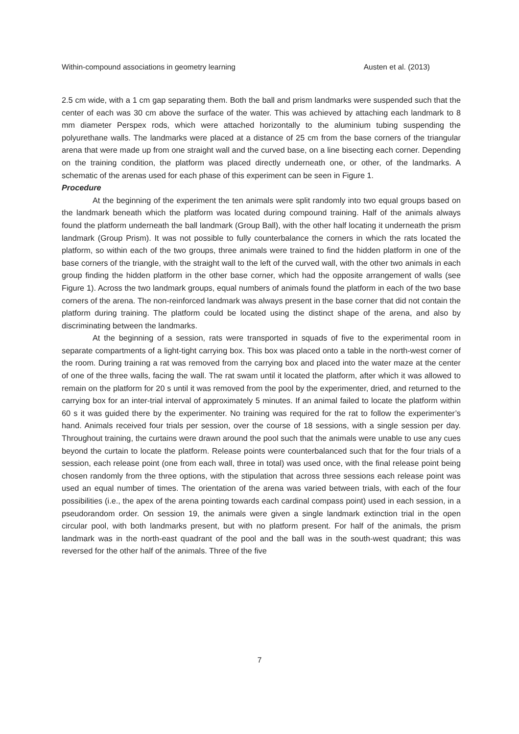Within-compound associations in geometry learning Austen et al. (2013)
2.5 cm wide, with a 1 cm gap separating them. Both the ball and prism landmarks were suspended such that the center of each was 30 cm above the surface of the water. This was achieved by attaching each landmark to 8 mm diameter Perspex rods, which were attached horizontally to the aluminium tubing suspending the polyurethane walls. The landmarks were placed at a distance of 25 cm from the base corners of the triangular arena that were made up from one straight wall and the curved base, on a line bisecting each corner. Depending on the training condition, the platform was placed directly underneath one, or other, of the landmarks. A schematic of the arenas used for each phase of this experiment can be seen in Figure 1.
Procedure
At the beginning of the experiment the ten animals were split randomly into two equal groups based on the landmark beneath which the platform was located during compound training. Half of the animals always found the platform underneath the ball landmark (Group Ball), with the other half locating it underneath the prism landmark (Group Prism). It was not possible to fully counterbalance the corners in which the rats located the platform, so within each of the two groups, three animals were trained to find the hidden platform in one of the base corners of the triangle, with the straight wall to the left of the curved wall, with the other two animals in each group finding the hidden platform in the other base corner, which had the opposite arrangement of walls (see Figure 1). Across the two landmark groups, equal numbers of animals found the platform in each of the two base corners of the arena. The non-reinforced landmark was always present in the base corner that did not contain the platform during training. The platform could be located using the distinct shape of the arena, and also by discriminating between the landmarks.
At the beginning of a session, rats were transported in squads of five to the experimental room in separate compartments of a light-tight carrying box. This box was placed onto a table in the north-west corner of the room. During training a rat was removed from the carrying box and placed into the water maze at the center of one of the three walls, facing the wall. The rat swam until it located the platform, after which it was allowed to remain on the platform for 20 s until it was removed from the pool by the experimenter, dried, and returned to the carrying box for an inter-trial interval of approximately 5 minutes. If an animal failed to locate the platform within 60 s it was guided there by the experimenter. No training was required for the rat to follow the experimenter’s hand. Animals received four trials per session, over the course of 18 sessions, with a single session per day. Throughout training, the curtains were drawn around the pool such that the animals were unable to use any cues beyond the curtain to locate the platform. Release points were counterbalanced such that for the four trials of a session, each release point (one from each wall, three in total) was used once, with the final release point being chosen randomly from the three options, with the stipulation that across three sessions each release point was used an equal number of times. The orientation of the arena was varied between trials, with each of the four possibilities (i.e., the apex of the arena pointing towards each cardinal compass point) used in each session, in a pseudorandom order. On session 19, the animals were given a single landmark extinction trial in the open circular pool, with both landmarks present, but with no platform present. For half of the animals, the prism landmark was in the north-east quadrant of the pool and the ball was in the south-west quadrant; this was reversed for the other half of the animals. Three of the five
7